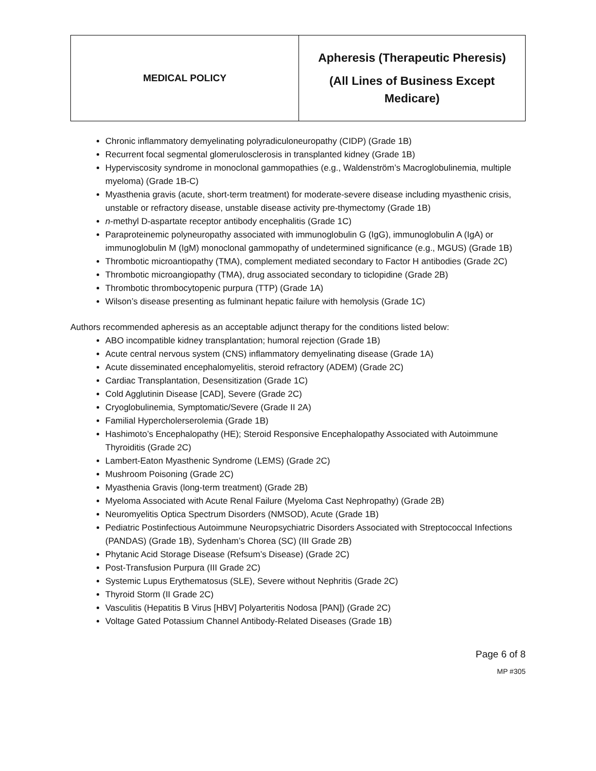| MEDICAL POLICY | Apheresis (Therapeutic Pheresis) (All Lines of Business Except Medicare) |
Chronic inflammatory demyelinating polyradiculoneuropathy (CIDP) (Grade 1B)
Recurrent focal segmental glomerulosclerosis in transplanted kidney (Grade 1B)
Hyperviscosity syndrome in monoclonal gammopathies (e.g., Waldenström’s Macroglobulinemia, multiple myeloma) (Grade 1B-C)
Myasthenia gravis (acute, short-term treatment) for moderate-severe disease including myasthenic crisis, unstable or refractory disease, unstable disease activity pre-thymectomy (Grade 1B)
n-methyl D-aspartate receptor antibody encephalitis (Grade 1C)
Paraproteinemic polyneuropathy associated with immunoglobulin G (IgG), immunoglobulin A (IgA) or immunoglobulin M (IgM) monoclonal gammopathy of undetermined significance (e.g., MGUS) (Grade 1B)
Thrombotic microantiopathy (TMA), complement mediated secondary to Factor H antibodies (Grade 2C)
Thrombotic microangiopathy (TMA), drug associated secondary to ticlopidine (Grade 2B)
Thrombotic thrombocytopenic purpura (TTP) (Grade 1A)
Wilson’s disease presenting as fulminant hepatic failure with hemolysis (Grade 1C)
Authors recommended apheresis as an acceptable adjunct therapy for the conditions listed below:
ABO incompatible kidney transplantation; humoral rejection (Grade 1B)
Acute central nervous system (CNS) inflammatory demyelinating disease (Grade 1A)
Acute disseminated encephalomyelitis, steroid refractory (ADEM) (Grade 2C)
Cardiac Transplantation, Desensitization (Grade 1C)
Cold Agglutinin Disease [CAD], Severe (Grade 2C)
Cryoglobulinemia, Symptomatic/Severe (Grade II 2A)
Familial Hypercholerserolemia (Grade 1B)
Hashimoto’s Encephalopathy (HE); Steroid Responsive Encephalopathy Associated with Autoimmune Thyroiditis (Grade 2C)
Lambert-Eaton Myasthenic Syndrome (LEMS) (Grade 2C)
Mushroom Poisoning (Grade 2C)
Myasthenia Gravis (long-term treatment) (Grade 2B)
Myeloma Associated with Acute Renal Failure (Myeloma Cast Nephropathy) (Grade 2B)
Neuromyelitis Optica Spectrum Disorders (NMSOD), Acute (Grade 1B)
Pediatric Postinfectious Autoimmune Neuropsychiatric Disorders Associated with Streptococcal Infections (PANDAS) (Grade 1B), Sydenham’s Chorea (SC) (III Grade 2B)
Phytanic Acid Storage Disease (Refsum’s Disease) (Grade 2C)
Post-Transfusion Purpura (III Grade 2C)
Systemic Lupus Erythematosus (SLE), Severe without Nephritis (Grade 2C)
Thyroid Storm (II Grade 2C)
Vasculitis (Hepatitis B Virus [HBV] Polyarteritis Nodosa [PAN]) (Grade 2C)
Voltage Gated Potassium Channel Antibody-Related Diseases (Grade 1B)
Page 6 of 8
MP #305